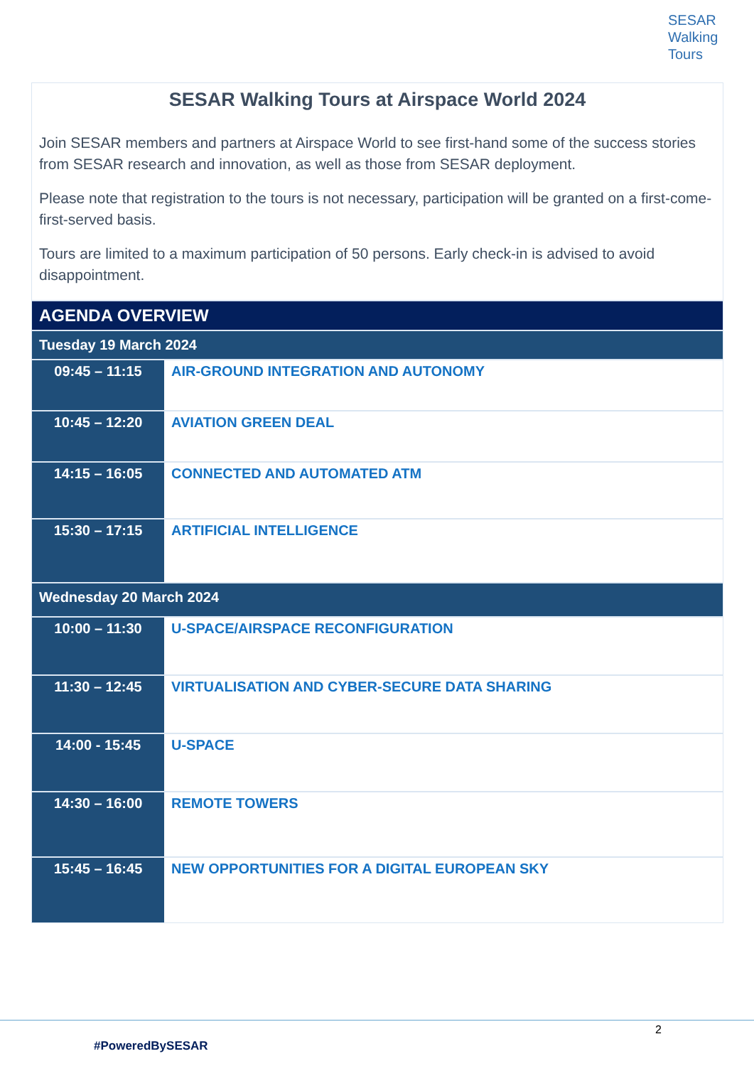SESAR
Walking
Tours
SESAR Walking Tours at Airspace World 2024
Join SESAR members and partners at Airspace World to see first-hand some of the success stories from SESAR research and innovation, as well as those from SESAR deployment.
Please note that registration to the tours is not necessary, participation will be granted on a first-come-first-served basis.
Tours are limited to a maximum participation of 50 persons. Early check-in is advised to avoid disappointment.
| AGENDA OVERVIEW | |
| Tuesday 19 March 2024 | |
| 09:45 – 11:15 | AIR-GROUND INTEGRATION AND AUTONOMY |
| 10:45 – 12:20 | AVIATION GREEN DEAL |
| 14:15 – 16:05 | CONNECTED AND AUTOMATED ATM |
| 15:30 – 17:15 | ARTIFICIAL INTELLIGENCE |
| Wednesday 20 March 2024 | |
| 10:00 – 11:30 | U-SPACE/AIRSPACE RECONFIGURATION |
| 11:30 – 12:45 | VIRTUALISATION AND CYBER-SECURE DATA SHARING |
| 14:00 - 15:45 | U-SPACE |
| 14:30 – 16:00 | REMOTE TOWERS |
| 15:45 – 16:45 | NEW OPPORTUNITIES FOR A DIGITAL EUROPEAN SKY |
2
#PoweredBySESAR